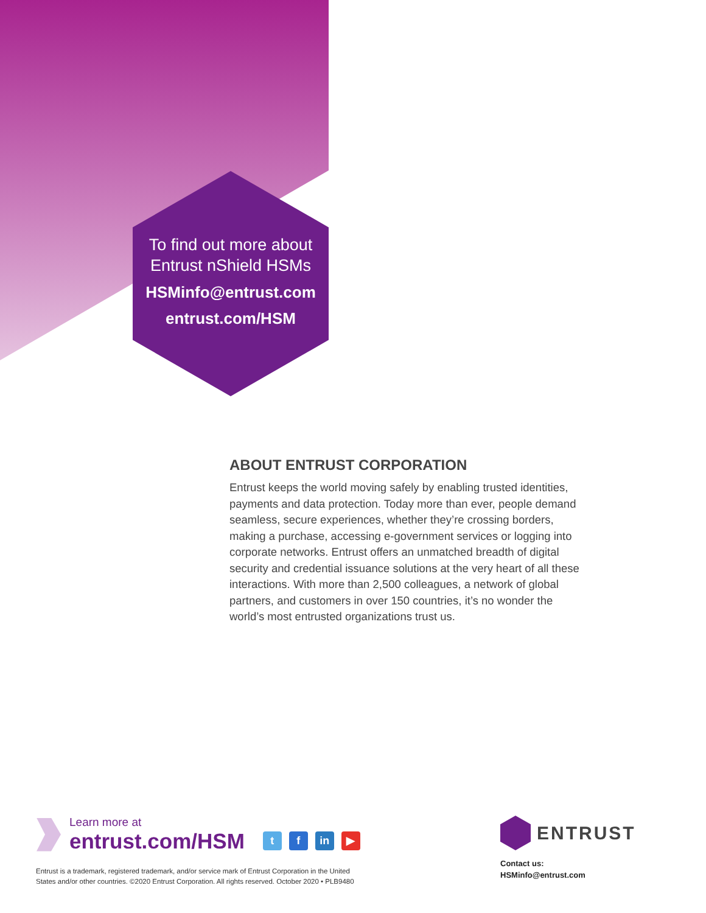To find out more about
Entrust nShield HSMs
HSMinfo@entrust.com
entrust.com/HSM
ABOUT ENTRUST CORPORATION
Entrust keeps the world moving safely by enabling trusted identities, payments and data protection. Today more than ever, people demand seamless, secure experiences, whether they’re crossing borders, making a purchase, accessing e-government services or logging into corporate networks. Entrust offers an unmatched breadth of digital security and credential issuance solutions at the very heart of all these interactions. With more than 2,500 colleagues, a network of global partners, and customers in over 150 countries, it’s no wonder the world’s most entrusted organizations trust us.
Learn more at
entrust.com/HSM
t f in ▶
Entrust is a trademark, registered trademark, and/or service mark of Entrust Corporation in the United
States and/or other countries. ©2020 Entrust Corporation. All rights reserved. October 2020 • PLB9480
ENTRUST
Contact us:
HSMinfo@entrust.com